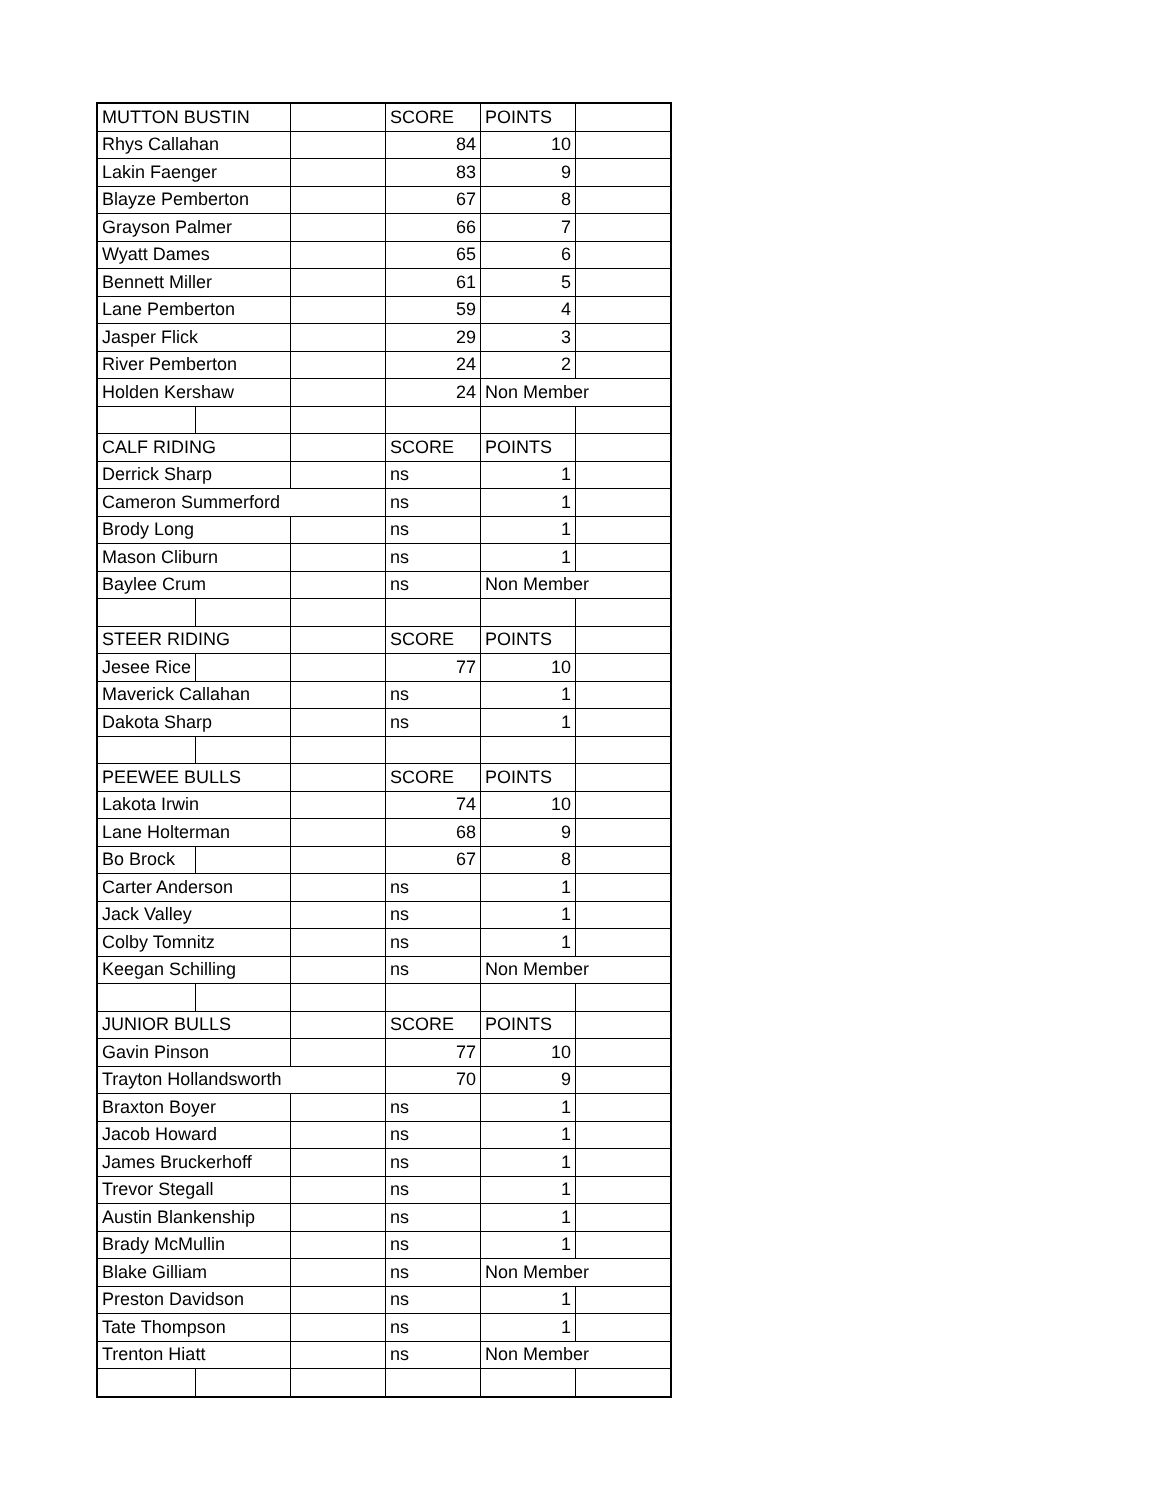| MUTTON BUSTIN | | | SCORE | POINTS | |
| Rhys Callahan | | | 84 | 10 | |
| Lakin Faenger | | | 83 | 9 | |
| Blayze Pemberton | | | 67 | 8 | |
| Grayson Palmer | | | 66 | 7 | |
| Wyatt Dames | | | 65 | 6 | |
| Bennett Miller | | | 61 | 5 | |
| Lane Pemberton | | | 59 | 4 | |
| Jasper Flick | | | 29 | 3 | |
| River Pemberton | | | 24 | 2 | |
| Holden Kershaw | | | 24 | Non Member | |
| CALF RIDING | | | SCORE | POINTS | |
| Derrick Sharp | | | ns | 1 | |
| Cameron Summerford | | | ns | 1 | |
| Brody Long | | | ns | 1 | |
| Mason Cliburn | | | ns | 1 | |
| Baylee Crum | | | ns | Non Member | |
| STEER RIDING | | | SCORE | POINTS | |
| Jesee Rice | | | 77 | 10 | |
| Maverick Callahan | | | ns | 1 | |
| Dakota Sharp | | | ns | 1 | |
| PEEWEE BULLS | | | SCORE | POINTS | |
| Lakota Irwin | | | 74 | 10 | |
| Lane Holterman | | | 68 | 9 | |
| Bo Brock | | | 67 | 8 | |
| Carter Anderson | | | ns | 1 | |
| Jack Valley | | | ns | 1 | |
| Colby Tomnitz | | | ns | 1 | |
| Keegan Schilling | | | ns | Non Member | |
| JUNIOR BULLS | | | SCORE | POINTS | |
| Gavin Pinson | | | 77 | 10 | |
| Trayton Hollandsworth | | | 70 | 9 | |
| Braxton Boyer | | | ns | 1 | |
| Jacob Howard | | | ns | 1 | |
| James Bruckerhoff | | | ns | 1 | |
| Trevor Stegall | | | ns | 1 | |
| Austin Blankenship | | | ns | 1 | |
| Brady McMullin | | | ns | 1 | |
| Blake Gilliam | | | ns | Non Member | |
| Preston Davidson | | | ns | 1 | |
| Tate Thompson | | | ns | 1 | |
| Trenton Hiatt | | | ns | Non Member | |